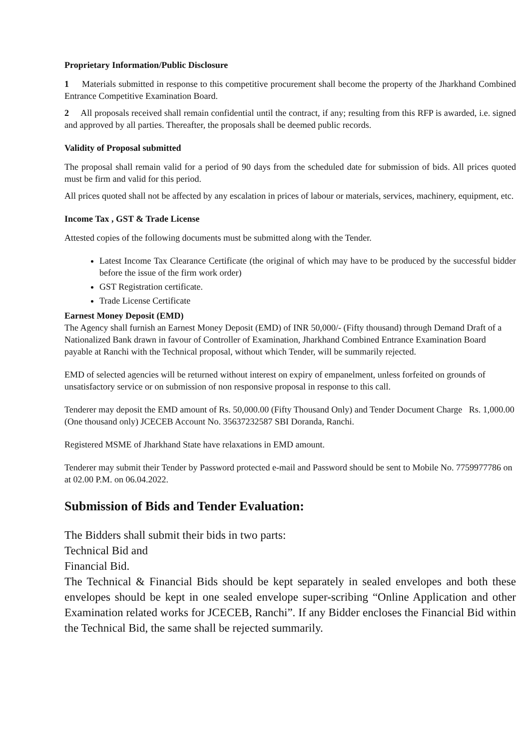Proprietary Information/Public Disclosure
1 Materials submitted in response to this competitive procurement shall become the property of the Jharkhand Combined Entrance Competitive Examination Board.
2 All proposals received shall remain confidential until the contract, if any; resulting from this RFP is awarded, i.e. signed and approved by all parties. Thereafter, the proposals shall be deemed public records.
Validity of Proposal submitted
The proposal shall remain valid for a period of 90 days from the scheduled date for submission of bids. All prices quoted must be firm and valid for this period.
All prices quoted shall not be affected by any escalation in prices of labour or materials, services, machinery, equipment, etc.
Income Tax , GST & Trade License
Attested copies of the following documents must be submitted along with the Tender.
Latest Income Tax Clearance Certificate (the original of which may have to be produced by the successful bidder before the issue of the firm work order)
GST Registration certificate.
Trade License Certificate
Earnest Money Deposit (EMD)
The Agency shall furnish an Earnest Money Deposit (EMD) of INR 50,000/- (Fifty thousand) through Demand Draft of a Nationalized Bank drawn in favour of Controller of Examination, Jharkhand Combined Entrance Examination Board payable at Ranchi with the Technical proposal, without which Tender, will be summarily rejected.
EMD of selected agencies will be returned without interest on expiry of empanelment, unless forfeited on grounds of unsatisfactory service or on submission of non responsive proposal in response to this call.
Tenderer may deposit the EMD amount of Rs. 50,000.00 (Fifty Thousand Only) and Tender Document Charge Rs. 1,000.00 (One thousand only) JCECEB Account No. 35637232587 SBI Doranda, Ranchi.
Registered MSME of Jharkhand State have relaxations in EMD amount.
Tenderer may submit their Tender by Password protected e-mail and Password should be sent to Mobile No. 7759977786 on at 02.00 P.M. on 06.04.2022.
Submission of Bids and Tender Evaluation:
The Bidders shall submit their bids in two parts:
Technical Bid and
Financial Bid.
The Technical & Financial Bids should be kept separately in sealed envelopes and both these envelopes should be kept in one sealed envelope super-scribing “Online Application and other Examination related works for JCECEB, Ranchi”. If any Bidder encloses the Financial Bid within the Technical Bid, the same shall be rejected summarily.